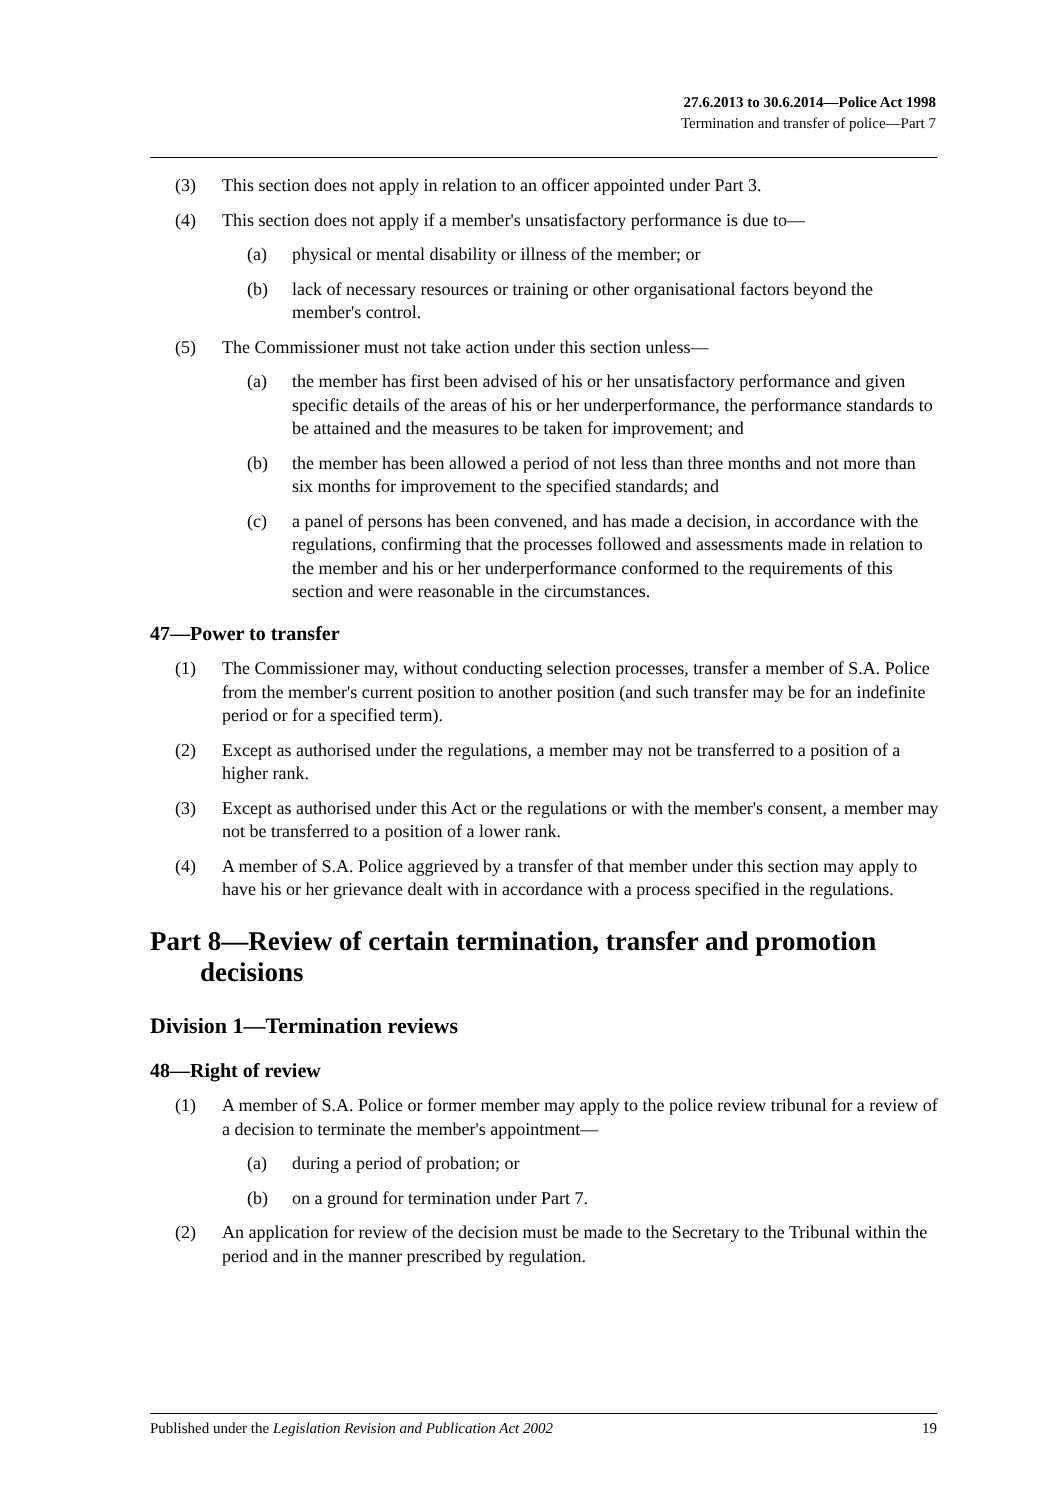27.6.2013 to 30.6.2014—Police Act 1998
Termination and transfer of police—Part 7
(3) This section does not apply in relation to an officer appointed under Part 3.
(4) This section does not apply if a member's unsatisfactory performance is due to—
(a) physical or mental disability or illness of the member; or
(b) lack of necessary resources or training or other organisational factors beyond the member's control.
(5) The Commissioner must not take action under this section unless—
(a) the member has first been advised of his or her unsatisfactory performance and given specific details of the areas of his or her underperformance, the performance standards to be attained and the measures to be taken for improvement; and
(b) the member has been allowed a period of not less than three months and not more than six months for improvement to the specified standards; and
(c) a panel of persons has been convened, and has made a decision, in accordance with the regulations, confirming that the processes followed and assessments made in relation to the member and his or her underperformance conformed to the requirements of this section and were reasonable in the circumstances.
47—Power to transfer
(1) The Commissioner may, without conducting selection processes, transfer a member of S.A. Police from the member's current position to another position (and such transfer may be for an indefinite period or for a specified term).
(2) Except as authorised under the regulations, a member may not be transferred to a position of a higher rank.
(3) Except as authorised under this Act or the regulations or with the member's consent, a member may not be transferred to a position of a lower rank.
(4) A member of S.A. Police aggrieved by a transfer of that member under this section may apply to have his or her grievance dealt with in accordance with a process specified in the regulations.
Part 8—Review of certain termination, transfer and promotion decisions
Division 1—Termination reviews
48—Right of review
(1) A member of S.A. Police or former member may apply to the police review tribunal for a review of a decision to terminate the member's appointment—
(a) during a period of probation; or
(b) on a ground for termination under Part 7.
(2) An application for review of the decision must be made to the Secretary to the Tribunal within the period and in the manner prescribed by regulation.
Published under the Legislation Revision and Publication Act 2002 19